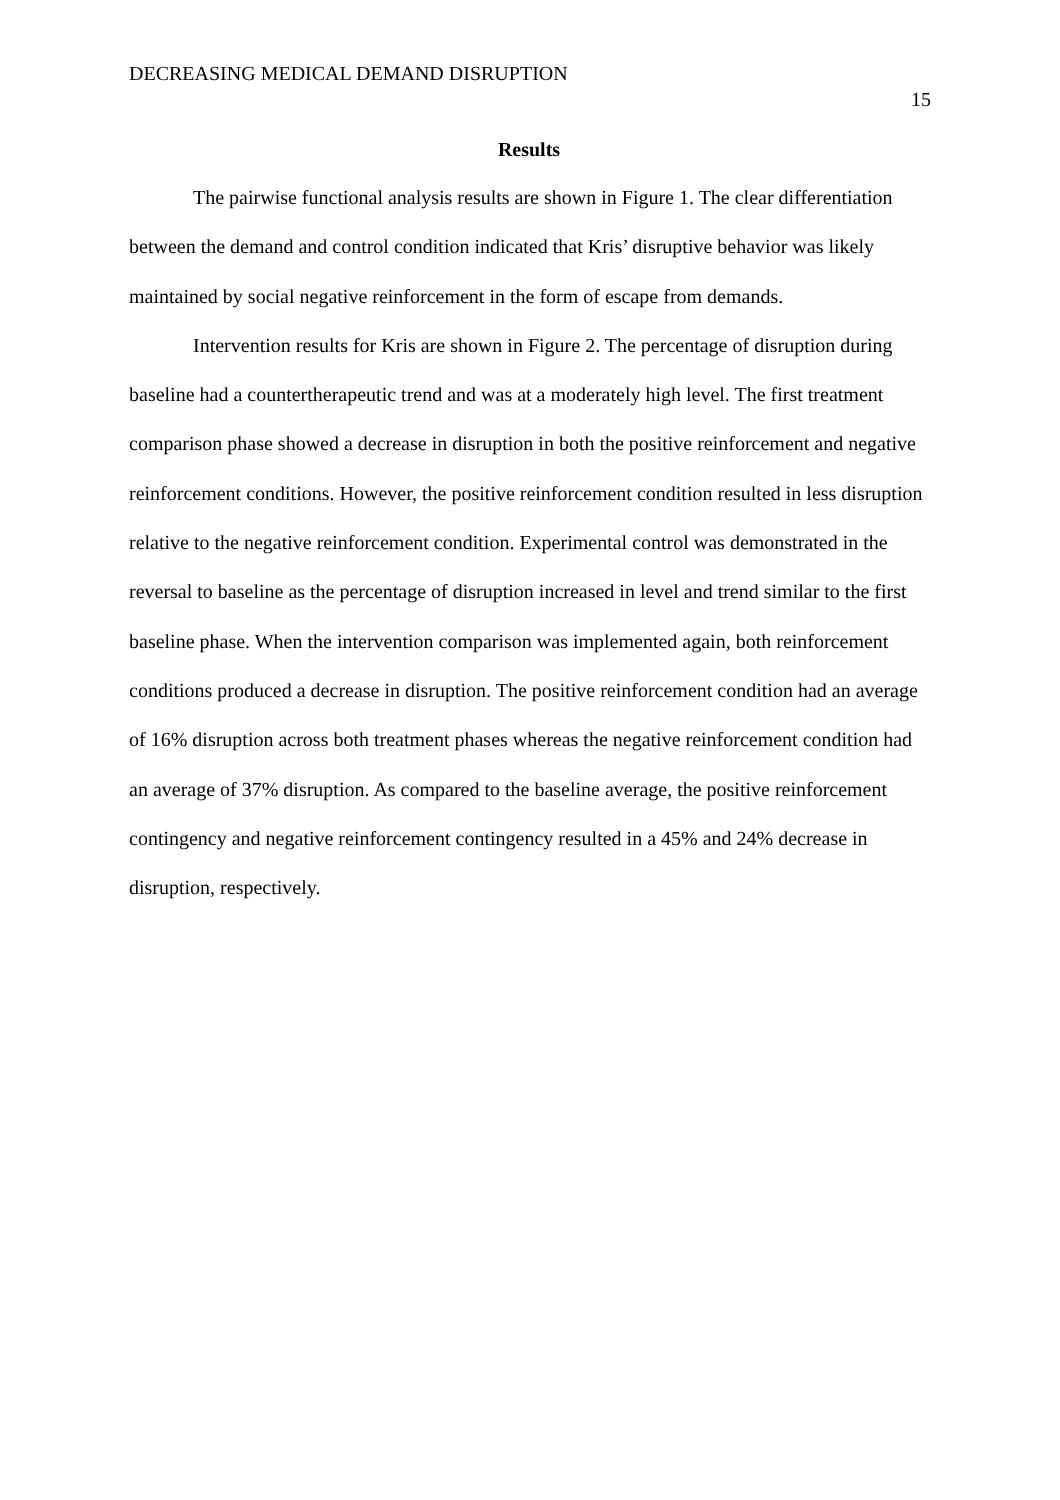DECREASING MEDICAL DEMAND DISRUPTION
15
Results
The pairwise functional analysis results are shown in Figure 1. The clear differentiation between the demand and control condition indicated that Kris’ disruptive behavior was likely maintained by social negative reinforcement in the form of escape from demands.
Intervention results for Kris are shown in Figure 2. The percentage of disruption during baseline had a countertherapeutic trend and was at a moderately high level. The first treatment comparison phase showed a decrease in disruption in both the positive reinforcement and negative reinforcement conditions. However, the positive reinforcement condition resulted in less disruption relative to the negative reinforcement condition. Experimental control was demonstrated in the reversal to baseline as the percentage of disruption increased in level and trend similar to the first baseline phase. When the intervention comparison was implemented again, both reinforcement conditions produced a decrease in disruption. The positive reinforcement condition had an average of 16% disruption across both treatment phases whereas the negative reinforcement condition had an average of 37% disruption. As compared to the baseline average, the positive reinforcement contingency and negative reinforcement contingency resulted in a 45% and 24% decrease in disruption, respectively.